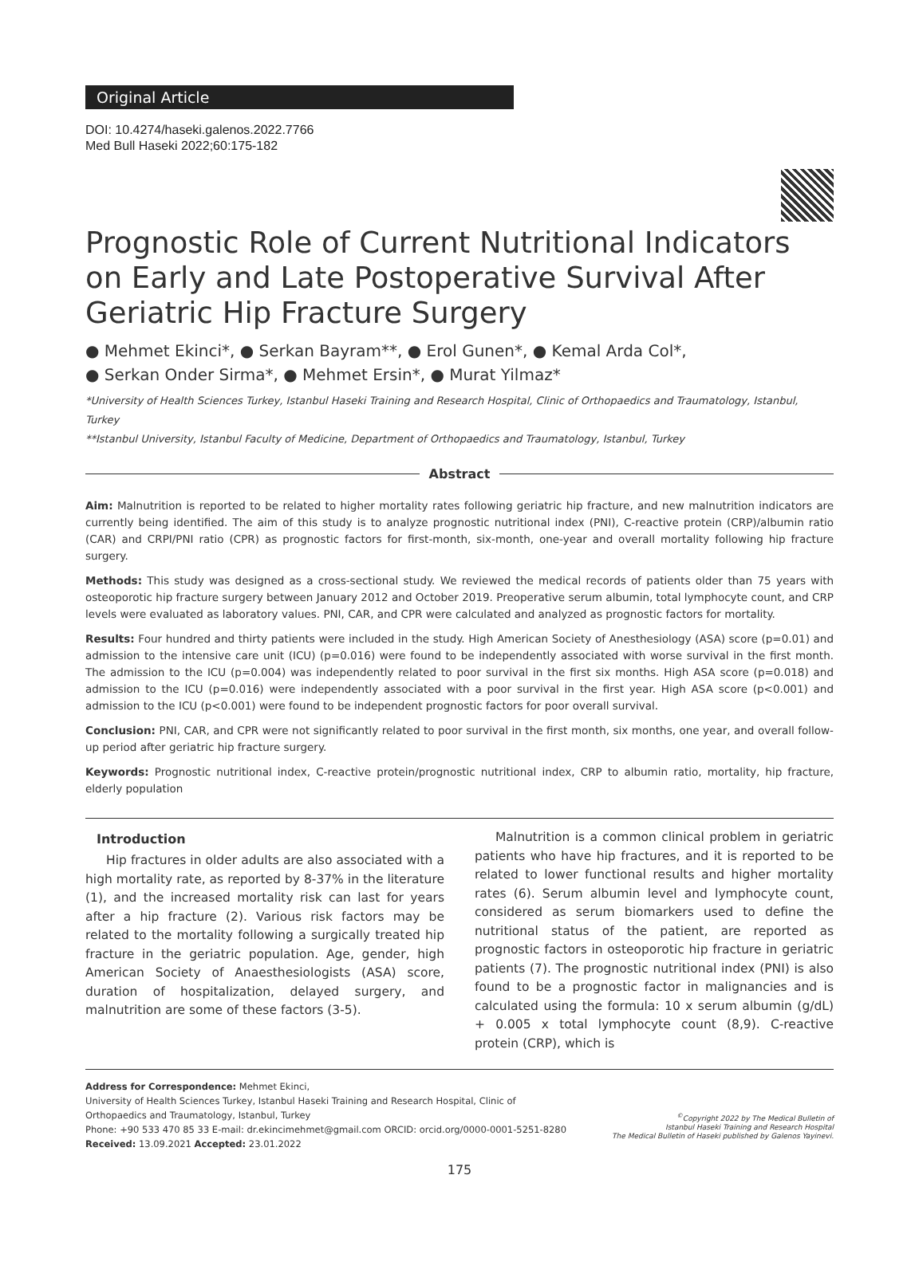Original Article
DOI: 10.4274/haseki.galenos.2022.7766
Med Bull Haseki 2022;60:175-182
Prognostic Role of Current Nutritional Indicators on Early and Late Postoperative Survival After Geriatric Hip Fracture Surgery
● Mehmet Ekinci*, ● Serkan Bayram**, ● Erol Gunen*, ● Kemal Arda Col*,
● Serkan Onder Sirma*, ● Mehmet Ersin*, ● Murat Yilmaz*
*University of Health Sciences Turkey, Istanbul Haseki Training and Research Hospital, Clinic of Orthopaedics and Traumatology, Istanbul, Turkey
**Istanbul University, Istanbul Faculty of Medicine, Department of Orthopaedics and Traumatology, Istanbul, Turkey
Abstract
Aim: Malnutrition is reported to be related to higher mortality rates following geriatric hip fracture, and new malnutrition indicators are currently being identified. The aim of this study is to analyze prognostic nutritional index (PNI), C-reactive protein (CRP)/albumin ratio (CAR) and CRPI/PNI ratio (CPR) as prognostic factors for first-month, six-month, one-year and overall mortality following hip fracture surgery.
Methods: This study was designed as a cross-sectional study. We reviewed the medical records of patients older than 75 years with osteoporotic hip fracture surgery between January 2012 and October 2019. Preoperative serum albumin, total lymphocyte count, and CRP levels were evaluated as laboratory values. PNI, CAR, and CPR were calculated and analyzed as prognostic factors for mortality.
Results: Four hundred and thirty patients were included in the study. High American Society of Anesthesiology (ASA) score (p=0.01) and admission to the intensive care unit (ICU) (p=0.016) were found to be independently associated with worse survival in the first month. The admission to the ICU (p=0.004) was independently related to poor survival in the first six months. High ASA score (p=0.018) and admission to the ICU (p=0.016) were independently associated with a poor survival in the first year. High ASA score (p<0.001) and admission to the ICU (p<0.001) were found to be independent prognostic factors for poor overall survival.
Conclusion: PNI, CAR, and CPR were not significantly related to poor survival in the first month, six months, one year, and overall follow-up period after geriatric hip fracture surgery.
Keywords: Prognostic nutritional index, C-reactive protein/prognostic nutritional index, CRP to albumin ratio, mortality, hip fracture, elderly population
Introduction
Hip fractures in older adults are also associated with a high mortality rate, as reported by 8-37% in the literature (1), and the increased mortality risk can last for years after a hip fracture (2). Various risk factors may be related to the mortality following a surgically treated hip fracture in the geriatric population. Age, gender, high American Society of Anaesthesiologists (ASA) score, duration of hospitalization, delayed surgery, and malnutrition are some of these factors (3-5).
Malnutrition is a common clinical problem in geriatric patients who have hip fractures, and it is reported to be related to lower functional results and higher mortality rates (6). Serum albumin level and lymphocyte count, considered as serum biomarkers used to define the nutritional status of the patient, are reported as prognostic factors in osteoporotic hip fracture in geriatric patients (7). The prognostic nutritional index (PNI) is also found to be a prognostic factor in malignancies and is calculated using the formula: 10 x serum albumin (g/dL) + 0.005 x total lymphocyte count (8,9). C-reactive protein (CRP), which is
Address for Correspondence: Mehmet Ekinci,
University of Health Sciences Turkey, Istanbul Haseki Training and Research Hospital, Clinic of
Orthopaedics and Traumatology, Istanbul, Turkey
Phone: +90 533 470 85 33 E-mail: dr.ekincimehmet@gmail.com ORCID: orcid.org/0000-0001-5251-8280
Received: 13.09.2021 Accepted: 23.01.2022
<sup>©</sup>Copyright 2022 by The Medical Bulletin of
Istanbul Haseki Training and Research Hospital
The Medical Bulletin of Haseki published by Galenos Yayinevi.
175